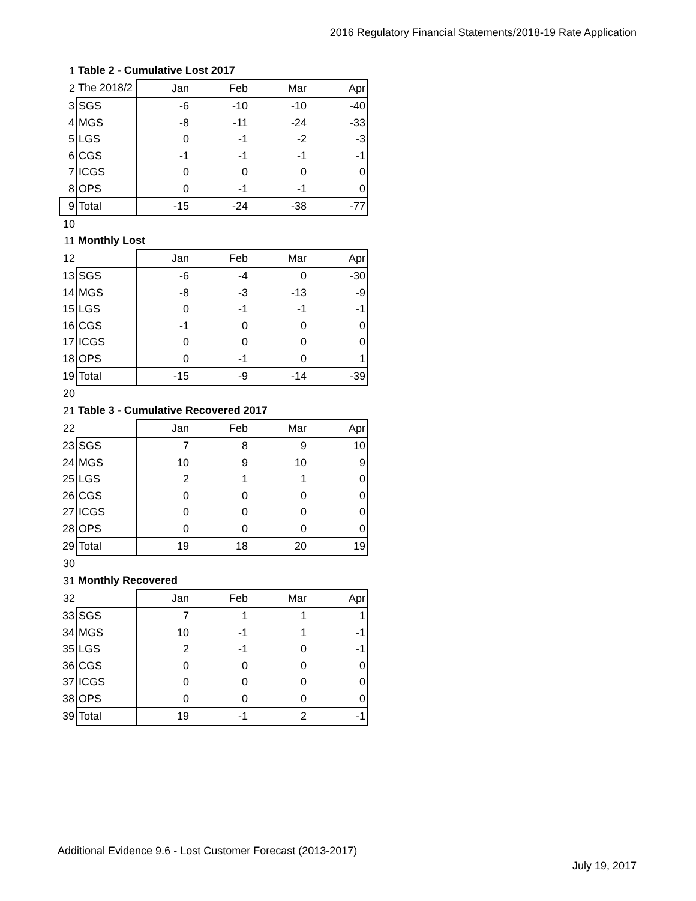2016 Regulatory Financial Statements/2018-19 Rate Application
| 1 | Table 2 - Cumulative Lost 2017 | | | | |
| 2 | The 2018/2 | Jan | Feb | Mar | Apr |
| 3 | SGS | -6 | -10 | -10 | -40 |
| 4 | MGS | -8 | -11 | -24 | -33 |
| 5 | LGS | 0 | -1 | -2 | -3 |
| 6 | CGS | -1 | -1 | -1 | -1 |
| 7 | ICGS | 0 | 0 | 0 | 0 |
| 8 | OPS | 0 | -1 | -1 | 0 |
| 9 | Total | -15 | -24 | -38 | -77 |
| 10 | | | | | |
| 11 | Monthly Lost | | | | |
| 12 | | Jan | Feb | Mar | Apr |
| 13 | SGS | -6 | -4 | 0 | -30 |
| 14 | MGS | -8 | -3 | -13 | -9 |
| 15 | LGS | 0 | -1 | -1 | -1 |
| 16 | CGS | -1 | 0 | 0 | 0 |
| 17 | ICGS | 0 | 0 | 0 | 0 |
| 18 | OPS | 0 | -1 | 0 | 1 |
| 19 | Total | -15 | -9 | -14 | -39 |
| 20 | | | | | |
| 21 | Table 3 - Cumulative Recovered 2017 | | | | |
| 22 | | Jan | Feb | Mar | Apr |
| 23 | SGS | 7 | 8 | 9 | 10 |
| 24 | MGS | 10 | 9 | 10 | 9 |
| 25 | LGS | 2 | 1 | 1 | 0 |
| 26 | CGS | 0 | 0 | 0 | 0 |
| 27 | ICGS | 0 | 0 | 0 | 0 |
| 28 | OPS | 0 | 0 | 0 | 0 |
| 29 | Total | 19 | 18 | 20 | 19 |
| 30 | | | | | |
| 31 | Monthly Recovered | | | | |
| 32 | | Jan | Feb | Mar | Apr |
| 33 | SGS | 7 | 1 | 1 | 1 |
| 34 | MGS | 10 | -1 | 1 | -1 |
| 35 | LGS | 2 | -1 | 0 | -1 |
| 36 | CGS | 0 | 0 | 0 | 0 |
| 37 | ICGS | 0 | 0 | 0 | 0 |
| 38 | OPS | 0 | 0 | 0 | 0 |
| 39 | Total | 19 | -1 | 2 | -1 |
Additional Evidence 9.6 - Lost Customer Forecast (2013-2017)
July 19, 2017